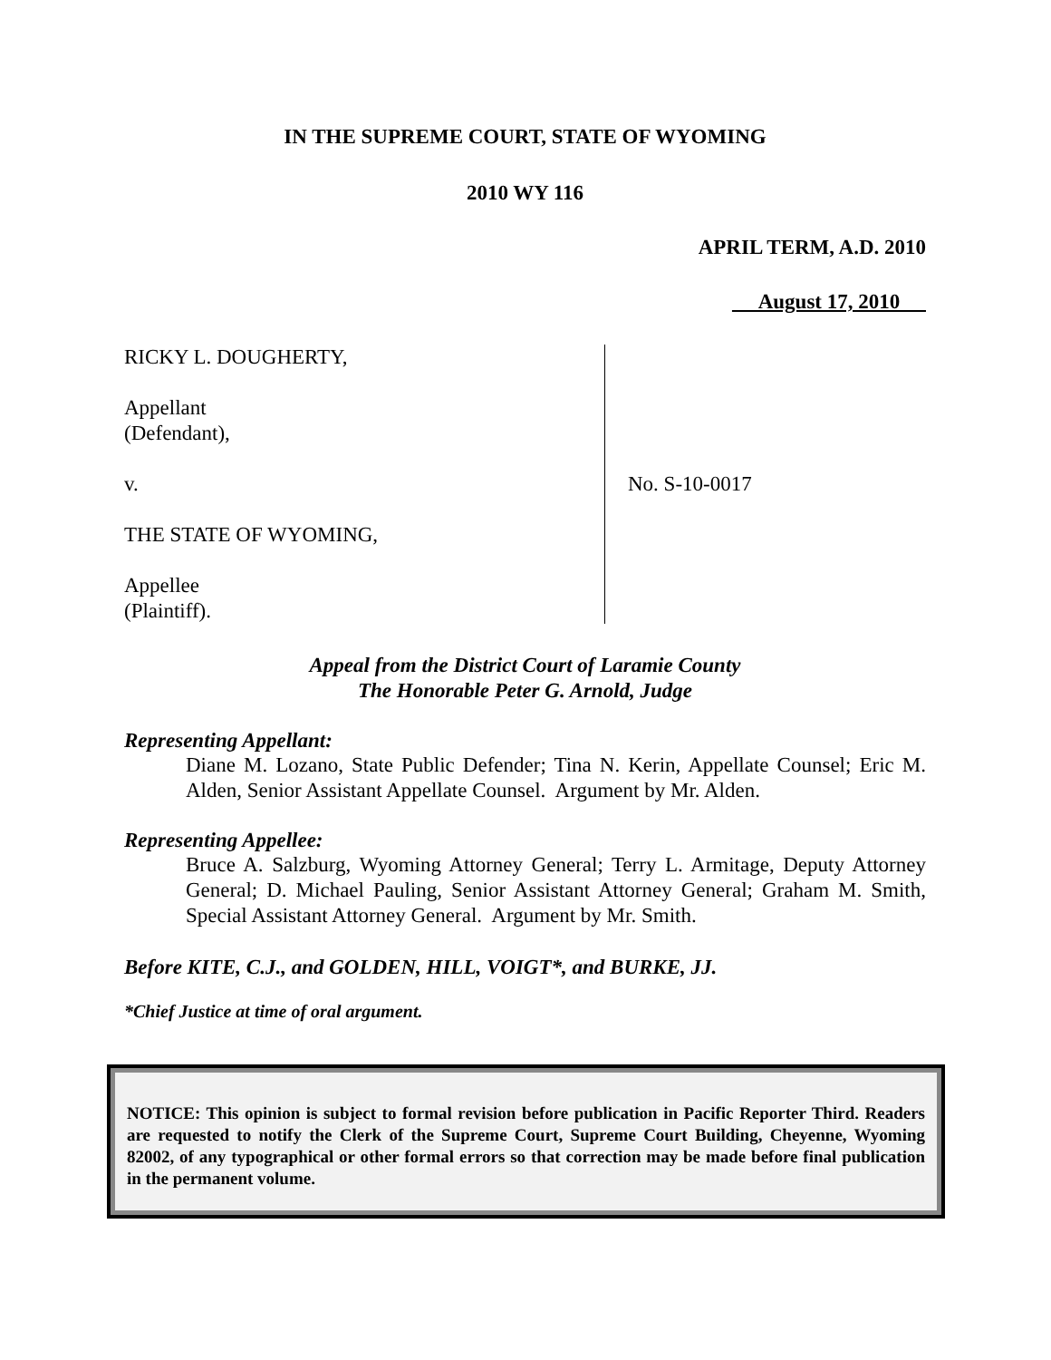IN THE SUPREME COURT, STATE OF WYOMING
2010 WY 116
APRIL TERM, A.D. 2010
August 17, 2010
RICKY L. DOUGHERTY,
Appellant
(Defendant),
v.
THE STATE OF WYOMING,
Appellee
(Plaintiff).
No. S-10-0017
Appeal from the District Court of Laramie County
The Honorable Peter G. Arnold, Judge
Representing Appellant:
Diane M. Lozano, State Public Defender; Tina N. Kerin, Appellate Counsel; Eric M. Alden, Senior Assistant Appellate Counsel. Argument by Mr. Alden.
Representing Appellee:
Bruce A. Salzburg, Wyoming Attorney General; Terry L. Armitage, Deputy Attorney General; D. Michael Pauling, Senior Assistant Attorney General; Graham M. Smith, Special Assistant Attorney General. Argument by Mr. Smith.
Before KITE, C.J., and GOLDEN, HILL, VOIGT*, and BURKE, JJ.
*Chief Justice at time of oral argument.
NOTICE: This opinion is subject to formal revision before publication in Pacific Reporter Third. Readers are requested to notify the Clerk of the Supreme Court, Supreme Court Building, Cheyenne, Wyoming 82002, of any typographical or other formal errors so that correction may be made before final publication in the permanent volume.